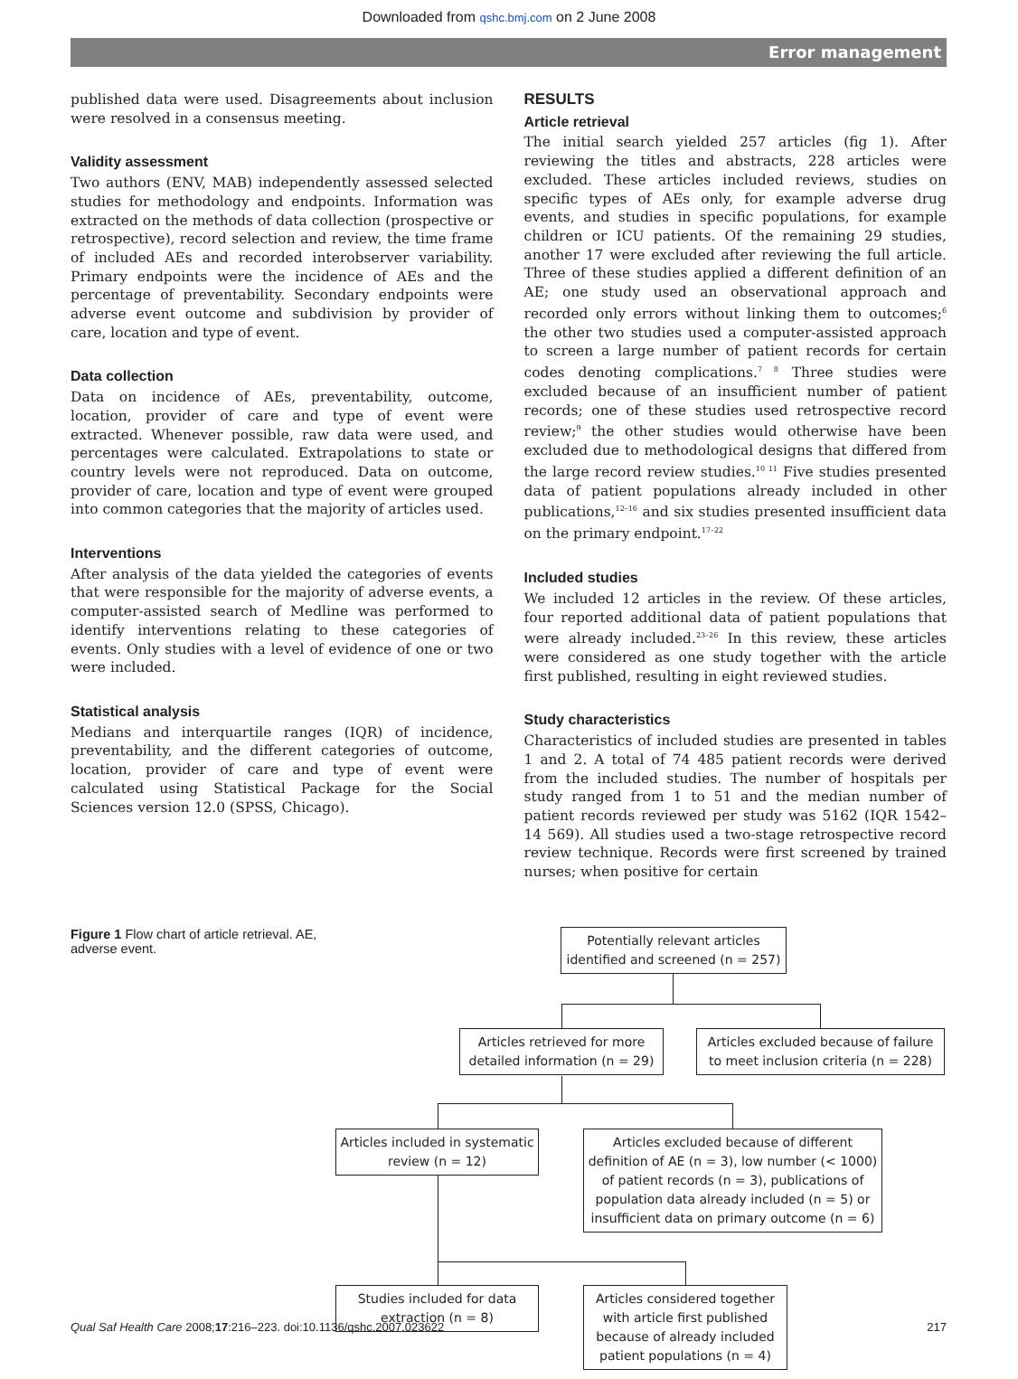Downloaded from qshc.bmj.com on 2 June 2008
Error management
published data were used. Disagreements about inclusion were resolved in a consensus meeting.
Validity assessment
Two authors (ENV, MAB) independently assessed selected studies for methodology and endpoints. Information was extracted on the methods of data collection (prospective or retrospective), record selection and review, the time frame of included AEs and recorded interobserver variability. Primary endpoints were the incidence of AEs and the percentage of preventability. Secondary endpoints were adverse event outcome and subdivision by provider of care, location and type of event.
Data collection
Data on incidence of AEs, preventability, outcome, location, provider of care and type of event were extracted. Whenever possible, raw data were used, and percentages were calculated. Extrapolations to state or country levels were not reproduced. Data on outcome, provider of care, location and type of event were grouped into common categories that the majority of articles used.
Interventions
After analysis of the data yielded the categories of events that were responsible for the majority of adverse events, a computer-assisted search of Medline was performed to identify interventions relating to these categories of events. Only studies with a level of evidence of one or two were included.
Statistical analysis
Medians and interquartile ranges (IQR) of incidence, preventability, and the different categories of outcome, location, provider of care and type of event were calculated using Statistical Package for the Social Sciences version 12.0 (SPSS, Chicago).
RESULTS
Article retrieval
The initial search yielded 257 articles (fig 1). After reviewing the titles and abstracts, 228 articles were excluded. These articles included reviews, studies on specific types of AEs only, for example adverse drug events, and studies in specific populations, for example children or ICU patients. Of the remaining 29 studies, another 17 were excluded after reviewing the full article. Three of these studies applied a different definition of an AE; one study used an observational approach and recorded only errors without linking them to outcomes;<sup>6</sup> the other two studies used a computer-assisted approach to screen a large number of patient records for certain codes denoting complications.<sup>7 8</sup> Three studies were excluded because of an insufficient number of patient records; one of these studies used retrospective record review;<sup>9</sup> the other studies would otherwise have been excluded due to methodological designs that differed from the large record review studies.<sup>10 11</sup> Five studies presented data of patient populations already included in other publications,<sup>12–16</sup> and six studies presented insufficient data on the primary endpoint.<sup>17–22</sup>
Included studies
We included 12 articles in the review. Of these articles, four reported additional data of patient populations that were already included.<sup>23–26</sup> In this review, these articles were considered as one study together with the article first published, resulting in eight reviewed studies.
Study characteristics
Characteristics of included studies are presented in tables 1 and 2. A total of 74 485 patient records were derived from the included studies. The number of hospitals per study ranged from 1 to 51 and the median number of patient records reviewed per study was 5162 (IQR 1542–14 569). All studies used a two-stage retrospective record review technique. Records were first screened by trained nurses; when positive for certain
Figure 1 Flow chart of article retrieval. AE, adverse event.
Potentially relevant articles identified and screened (n = 257)
Articles retrieved for more detailed information (n = 29)
Articles excluded because of failure to meet inclusion criteria (n = 228)
Articles included in systematic review (n = 12)
Articles excluded because of different definition of AE (n = 3), low number (< 1000) of patient records (n = 3), publications of population data already included (n = 5) or insufficient data on primary outcome (n = 6)
Studies included for data extraction (n = 8)
Articles considered together with article first published because of already included patient populations (n = 4)
Qual Saf Health Care 2008;17:216–223. doi:10.1136/qshc.2007.023622 217